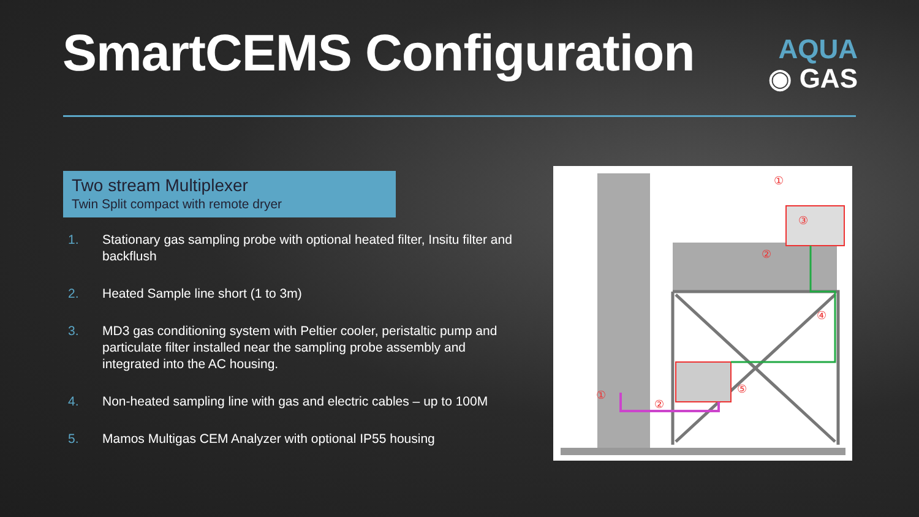SmartCEMS Configuration
AQUA
◉ GAS
Two stream Multiplexer
Twin Split compact with remote dryer
1. Stationary gas sampling probe with optional heated filter, Insitu filter and backflush
2. Heated Sample line short (1 to 3m)
3. MD3 gas conditioning system with Peltier cooler, peristaltic pump and particulate filter installed near the sampling probe assembly and integrated into the AC housing.
4. Non-heated sampling line with gas and electric cables – up to 100M
5. Mamos Multigas CEM Analyzer with optional IP55 housing
①
③
②
④
⑤
①
②